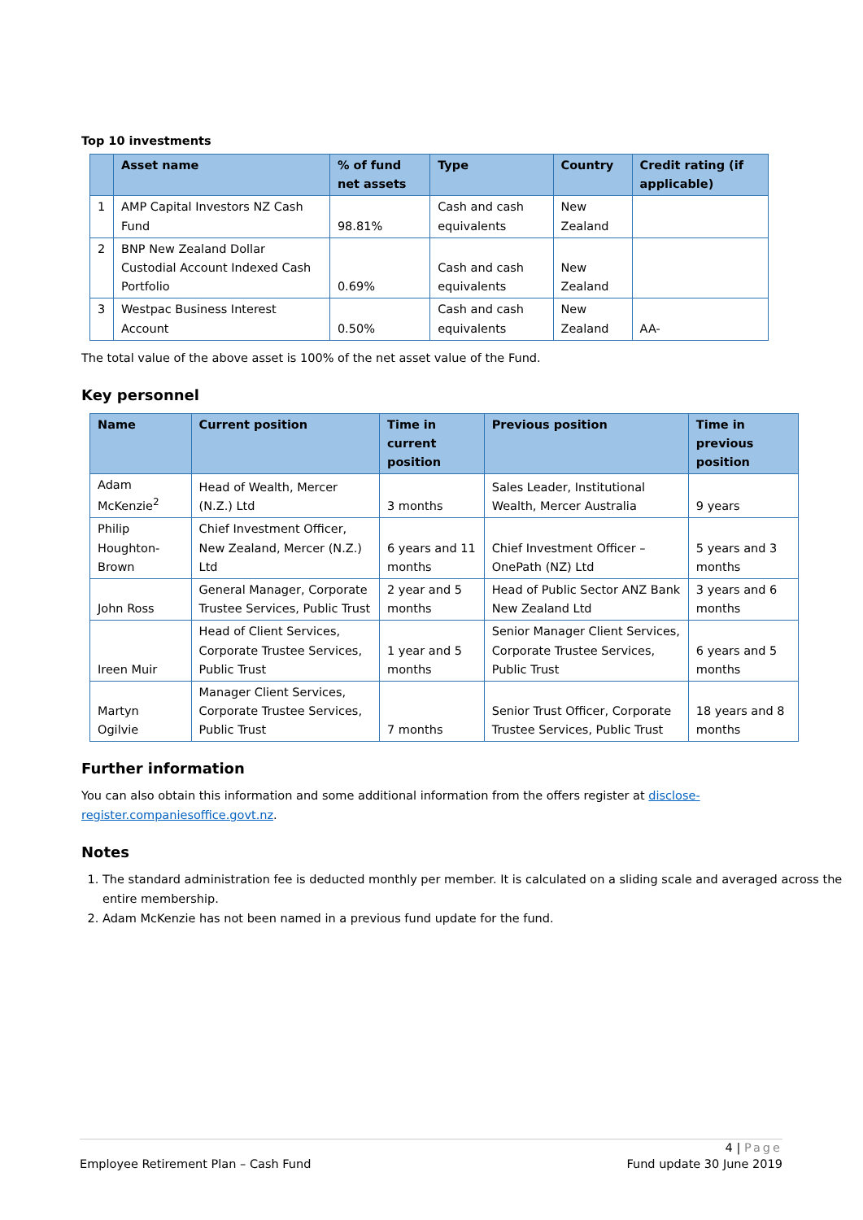Top 10 investments
| | Asset name | % of fund net assets | Type | Country | Credit rating (if applicable) |
| --- | --- | --- | --- | --- | --- |
| 1 | AMP Capital Investors NZ Cash Fund | 98.81% | Cash and cash equivalents | New Zealand | |
| 2 | BNP New Zealand Dollar Custodial Account Indexed Cash Portfolio | 0.69% | Cash and cash equivalents | New Zealand | |
| 3 | Westpac Business Interest Account | 0.50% | Cash and cash equivalents | New Zealand | AA- |
The total value of the above asset is 100% of the net asset value of the Fund.
Key personnel
| Name | Current position | Time in current position | Previous position | Time in previous position |
| --- | --- | --- | --- | --- |
| Adam McKenzie<sup>2</sup> | Head of Wealth, Mercer (N.Z.) Ltd | 3 months | Sales Leader, Institutional Wealth, Mercer Australia | 9 years |
| Philip Houghton-Brown | Chief Investment Officer, New Zealand, Mercer (N.Z.) Ltd | 6 years and 11 months | Chief Investment Officer – OnePath (NZ) Ltd | 5 years and 3 months |
| John Ross | General Manager, Corporate Trustee Services, Public Trust | 2 year and 5 months | Head of Public Sector ANZ Bank New Zealand Ltd | 3 years and 6 months |
| Ireen Muir | Head of Client Services, Corporate Trustee Services, Public Trust | 1 year and 5 months | Senior Manager Client Services, Corporate Trustee Services, Public Trust | 6 years and 5 months |
| Martyn Ogilvie | Manager Client Services, Corporate Trustee Services, Public Trust | 7 months | Senior Trust Officer, Corporate Trustee Services, Public Trust | 18 years and 8 months |
Further information
You can also obtain this information and some additional information from the offers register at disclose-register.companiesoffice.govt.nz.
Notes
1. The standard administration fee is deducted monthly per member. It is calculated on a sliding scale and averaged across the entire membership.
2. Adam McKenzie has not been named in a previous fund update for the fund.
4 | Page
Employee Retirement Plan – Cash Fund Fund update 30 June 2019